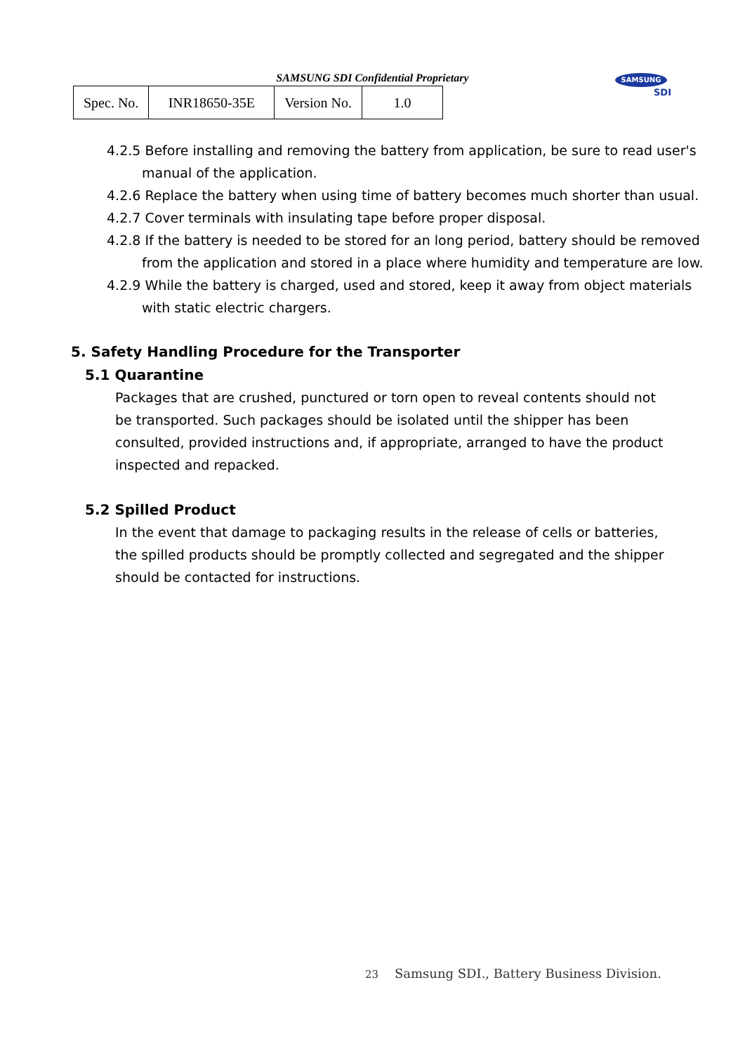SAMSUNG SDI Confidential Proprietary
| Spec. No. | INR18650-35E | Version No. | 1.0 |
SAMSUNG
SDI
4.2.5 Before installing and removing the battery from application, be sure to read user's manual of the application.
4.2.6 Replace the battery when using time of battery becomes much shorter than usual.
4.2.7 Cover terminals with insulating tape before proper disposal.
4.2.8 If the battery is needed to be stored for an long period, battery should be removed from the application and stored in a place where humidity and temperature are low.
4.2.9 While the battery is charged, used and stored, keep it away from object materials with static electric chargers.
5. Safety Handling Procedure for the Transporter
5.1 Quarantine
Packages that are crushed, punctured or torn open to reveal contents should not be transported. Such packages should be isolated until the shipper has been consulted, provided instructions and, if appropriate, arranged to have the product inspected and repacked.
5.2 Spilled Product
In the event that damage to packaging results in the release of cells or batteries, the spilled products should be promptly collected and segregated and the shipper should be contacted for instructions.
23 Samsung SDI., Battery Business Division.